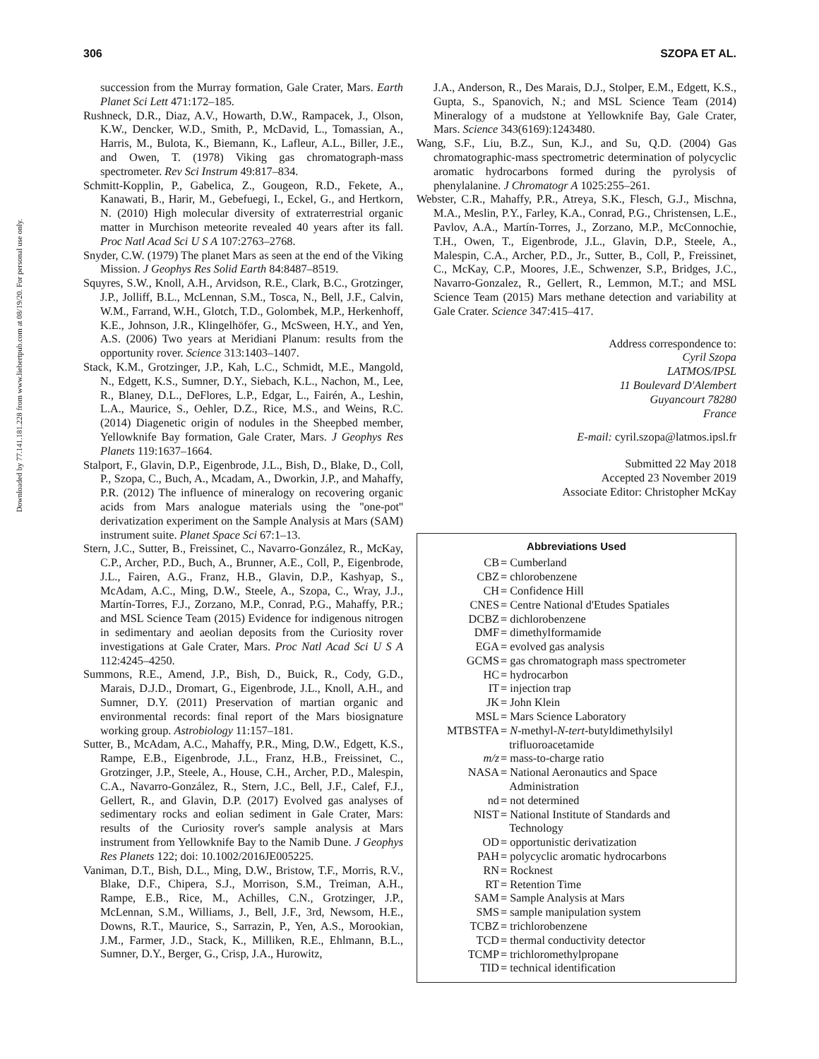Downloaded by 77.141.181.228 from www.liebertpub.com at 08/19/20. For personal use only.
306 SZOPA ET AL.
succession from the Murray formation, Gale Crater, Mars. Earth Planet Sci Lett 471:172–185.
Rushneck, D.R., Diaz, A.V., Howarth, D.W., Rampacek, J., Olson, K.W., Dencker, W.D., Smith, P., McDavid, L., Tomassian, A., Harris, M., Bulota, K., Biemann, K., Lafleur, A.L., Biller, J.E., and Owen, T. (1978) Viking gas chromatograph-mass spectrometer. Rev Sci Instrum 49:817–834.
Schmitt-Kopplin, P., Gabelica, Z., Gougeon, R.D., Fekete, A., Kanawati, B., Harir, M., Gebefuegi, I., Eckel, G., and Hertkorn, N. (2010) High molecular diversity of extraterrestrial organic matter in Murchison meteorite revealed 40 years after its fall. Proc Natl Acad Sci U S A 107:2763–2768.
Snyder, C.W. (1979) The planet Mars as seen at the end of the Viking Mission. J Geophys Res Solid Earth 84:8487–8519.
Squyres, S.W., Knoll, A.H., Arvidson, R.E., Clark, B.C., Grotzinger, J.P., Jolliff, B.L., McLennan, S.M., Tosca, N., Bell, J.F., Calvin, W.M., Farrand, W.H., Glotch, T.D., Golombek, M.P., Herkenhoff, K.E., Johnson, J.R., Klingelhöfer, G., McSween, H.Y., and Yen, A.S. (2006) Two years at Meridiani Planum: results from the opportunity rover. Science 313:1403–1407.
Stack, K.M., Grotzinger, J.P., Kah, L.C., Schmidt, M.E., Mangold, N., Edgett, K.S., Sumner, D.Y., Siebach, K.L., Nachon, M., Lee, R., Blaney, D.L., DeFlores, L.P., Edgar, L., Fairén, A., Leshin, L.A., Maurice, S., Oehler, D.Z., Rice, M.S., and Weins, R.C. (2014) Diagenetic origin of nodules in the Sheepbed member, Yellowknife Bay formation, Gale Crater, Mars. J Geophys Res Planets 119:1637–1664.
Stalport, F., Glavin, D.P., Eigenbrode, J.L., Bish, D., Blake, D., Coll, P., Szopa, C., Buch, A., Mcadam, A., Dworkin, J.P., and Mahaffy, P.R. (2012) The influence of mineralogy on recovering organic acids from Mars analogue materials using the ''one-pot'' derivatization experiment on the Sample Analysis at Mars (SAM) instrument suite. Planet Space Sci 67:1–13.
Stern, J.C., Sutter, B., Freissinet, C., Navarro-González, R., McKay, C.P., Archer, P.D., Buch, A., Brunner, A.E., Coll, P., Eigenbrode, J.L., Fairen, A.G., Franz, H.B., Glavin, D.P., Kashyap, S., McAdam, A.C., Ming, D.W., Steele, A., Szopa, C., Wray, J.J., Martín-Torres, F.J., Zorzano, M.P., Conrad, P.G., Mahaffy, P.R.; and MSL Science Team (2015) Evidence for indigenous nitrogen in sedimentary and aeolian deposits from the Curiosity rover investigations at Gale Crater, Mars. Proc Natl Acad Sci U S A 112:4245–4250.
Summons, R.E., Amend, J.P., Bish, D., Buick, R., Cody, G.D., Marais, D.J.D., Dromart, G., Eigenbrode, J.L., Knoll, A.H., and Sumner, D.Y. (2011) Preservation of martian organic and environmental records: final report of the Mars biosignature working group. Astrobiology 11:157–181.
Sutter, B., McAdam, A.C., Mahaffy, P.R., Ming, D.W., Edgett, K.S., Rampe, E.B., Eigenbrode, J.L., Franz, H.B., Freissinet, C., Grotzinger, J.P., Steele, A., House, C.H., Archer, P.D., Malespin, C.A., Navarro-González, R., Stern, J.C., Bell, J.F., Calef, F.J., Gellert, R., and Glavin, D.P. (2017) Evolved gas analyses of sedimentary rocks and eolian sediment in Gale Crater, Mars: results of the Curiosity rover's sample analysis at Mars instrument from Yellowknife Bay to the Namib Dune. J Geophys Res Planets 122; doi: 10.1002/2016JE005225.
Vaniman, D.T., Bish, D.L., Ming, D.W., Bristow, T.F., Morris, R.V., Blake, D.F., Chipera, S.J., Morrison, S.M., Treiman, A.H., Rampe, E.B., Rice, M., Achilles, C.N., Grotzinger, J.P., McLennan, S.M., Williams, J., Bell, J.F., 3rd, Newsom, H.E., Downs, R.T., Maurice, S., Sarrazin, P., Yen, A.S., Morookian, J.M., Farmer, J.D., Stack, K., Milliken, R.E., Ehlmann, B.L., Sumner, D.Y., Berger, G., Crisp, J.A., Hurowitz,
J.A., Anderson, R., Des Marais, D.J., Stolper, E.M., Edgett, K.S., Gupta, S., Spanovich, N.; and MSL Science Team (2014) Mineralogy of a mudstone at Yellowknife Bay, Gale Crater, Mars. Science 343(6169):1243480.
Wang, S.F., Liu, B.Z., Sun, K.J., and Su, Q.D. (2004) Gas chromatographic-mass spectrometric determination of polycyclic aromatic hydrocarbons formed during the pyrolysis of phenylalanine. J Chromatogr A 1025:255–261.
Webster, C.R., Mahaffy, P.R., Atreya, S.K., Flesch, G.J., Mischna, M.A., Meslin, P.Y., Farley, K.A., Conrad, P.G., Christensen, L.E., Pavlov, A.A., Martín-Torres, J., Zorzano, M.P., McConnochie, T.H., Owen, T., Eigenbrode, J.L., Glavin, D.P., Steele, A., Malespin, C.A., Archer, P.D., Jr., Sutter, B., Coll, P., Freissinet, C., McKay, C.P., Moores, J.E., Schwenzer, S.P., Bridges, J.C., Navarro-Gonzalez, R., Gellert, R., Lemmon, M.T.; and MSL Science Team (2015) Mars methane detection and variability at Gale Crater. Science 347:415–417.
Address correspondence to:
Cyril Szopa
LATMOS/IPSL
11 Boulevard D'Alembert
Guyancourt 78280
France
E-mail: cyril.szopa@latmos.ipsl.fr
Submitted 22 May 2018
Accepted 23 November 2019
Associate Editor: Christopher McKay
Abbreviations Used
| CB | = Cumberland |
| CBZ | = chlorobenzene |
| CH | = Confidence Hill |
| CNES | = Centre National d'Etudes Spatiales |
| DCBZ | = dichlorobenzene |
| DMF | = dimethylformamide |
| EGA | = evolved gas analysis |
| GCMS | = gas chromatograph mass spectrometer |
| HC | = hydrocarbon |
| IT | = injection trap |
| JK | = John Klein |
| MSL | = Mars Science Laboratory |
| MTBSTFA | = N -methyl- N - tert -butyldimethylsilyl trifluoroacetamide |
| m/z | = mass-to-charge ratio |
| NASA | = National Aeronautics and Space Administration |
| nd | = not determined |
| NIST | = National Institute of Standards and Technology |
| OD | = opportunistic derivatization |
| PAH | = polycyclic aromatic hydrocarbons |
| RN | = Rocknest |
| RT | = Retention Time |
| SAM | = Sample Analysis at Mars |
| SMS | = sample manipulation system |
| TCBZ | = trichlorobenzene |
| TCD | = thermal conductivity detector |
| TCMP | = trichloromethylpropane |
| TID | = technical identification |